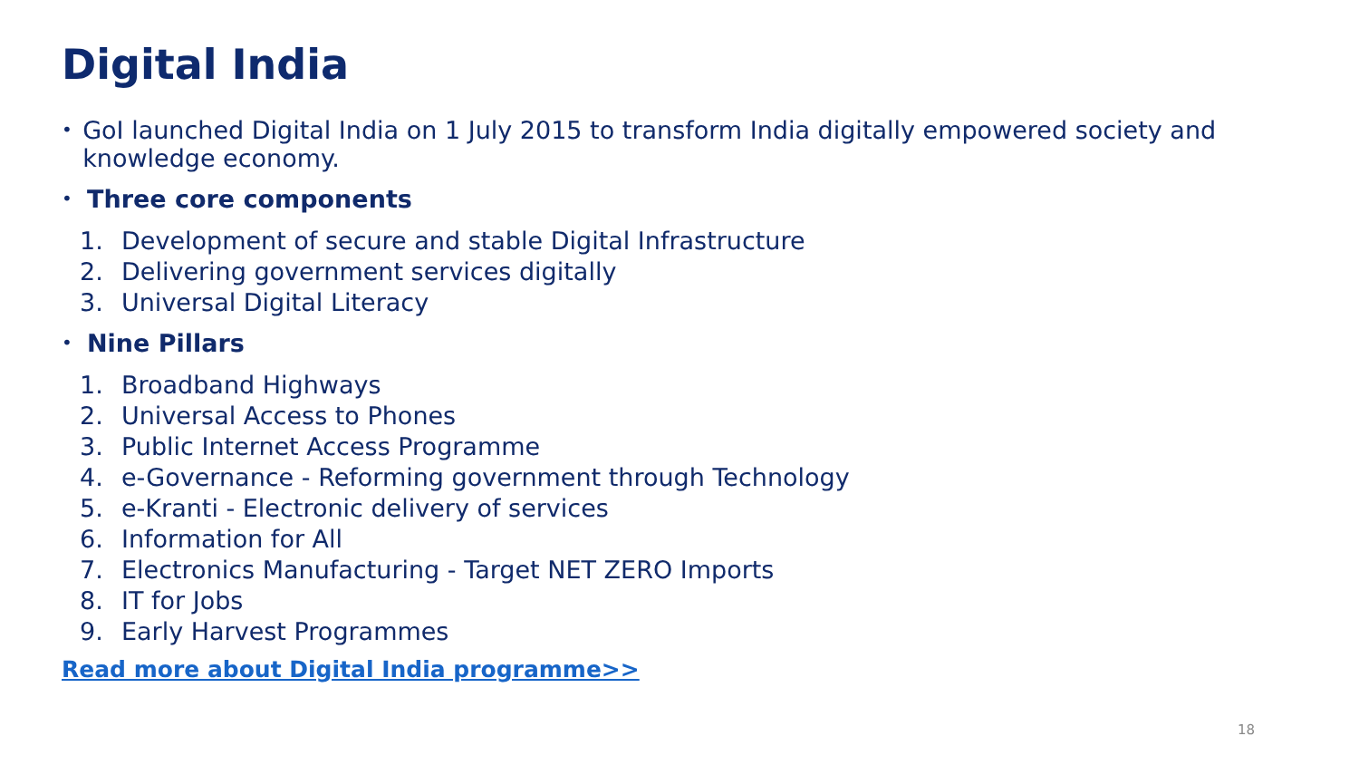Digital India
• GoI launched Digital India on 1 July 2015 to transform India digitally empowered society and knowledge economy.
• Three core components
1. Development of secure and stable Digital Infrastructure
2. Delivering government services digitally
3. Universal Digital Literacy
• Nine Pillars
1. Broadband Highways
2. Universal Access to Phones
3. Public Internet Access Programme
4. e-Governance - Reforming government through Technology
5. e-Kranti - Electronic delivery of services
6. Information for All
7. Electronics Manufacturing - Target NET ZERO Imports
8. IT for Jobs
9. Early Harvest Programmes
Read more about Digital India programme>>
18